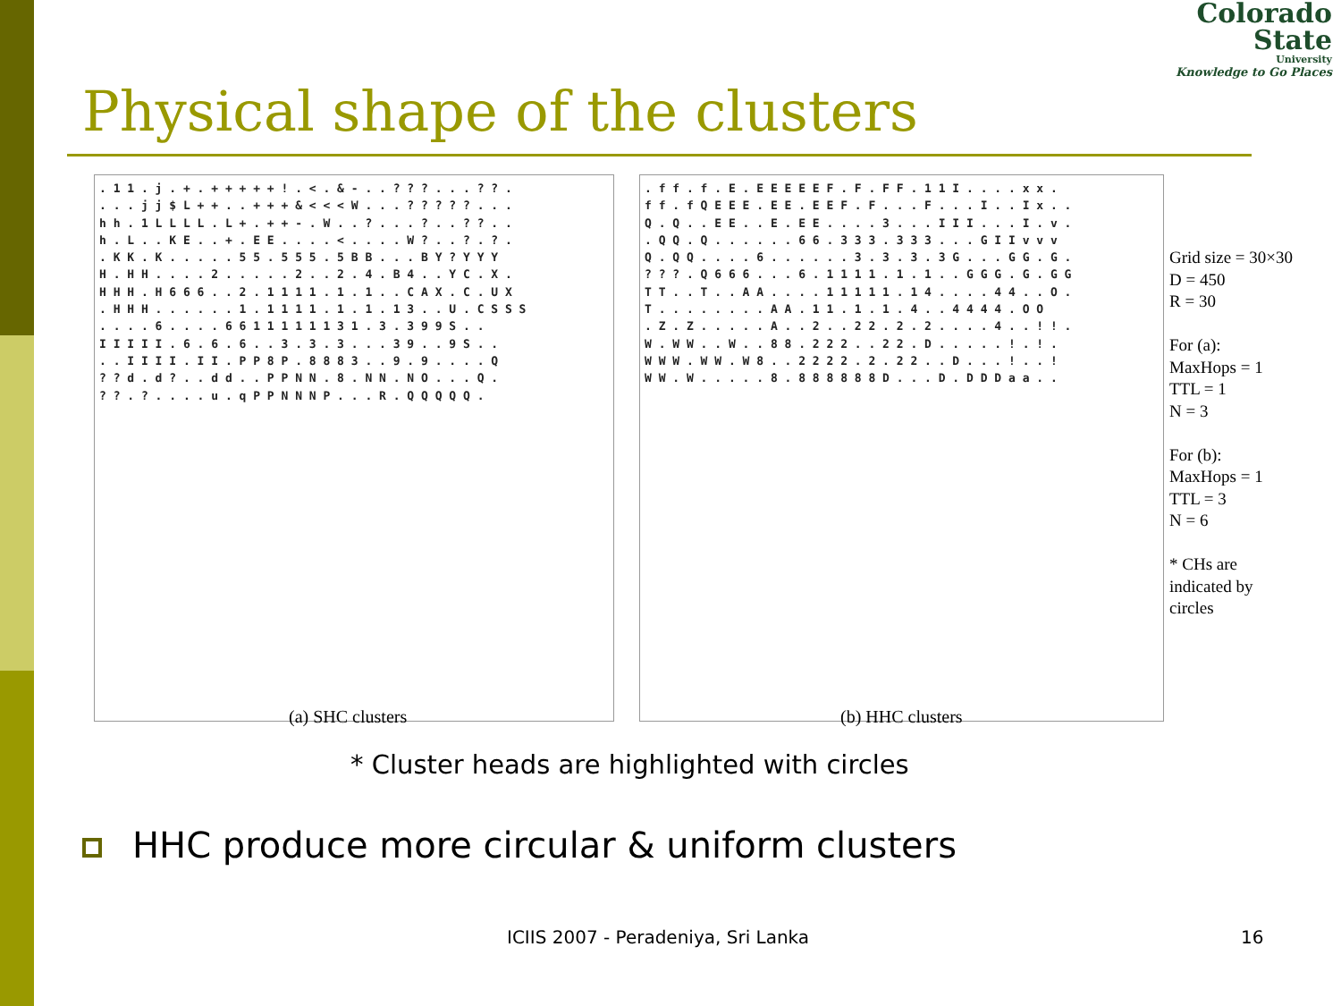Colorado
State
University
Knowledge to Go Places
Physical shape of the clusters
. 1 1 . j . + . + + + + + ! . < . & - . . ? ? ? . . . ? ? . . . . j j $ L + + . . + + + & < < < W . . . ? ? ? ? ? . . . h h . 1 L L L L . L + . + + - . W . . ? . . . ? . . ? ? . . h . L . . K E . . + . E E . . . . < . . . . W ? . . ? . ? . . K K . K . . . . . 5 5 . 5 5 5 . 5 B B . . . B Y ? Y Y Y H . H H . . . . 2 . . . . . 2 . . 2 . 4 . B 4 . . Y C . X . H H H . H 6 6 6 . . 2 . 1 1 1 1 . 1 . 1 . . C A X . C . U X . H H H . . . . . . 1 . 1 1 1 1 . 1 . 1 . 1 3 . . U . C S S S . . . . 6 . . . . 6 6 1 1 1 1 1 1 3 1 . 3 . 3 9 9 S . . I I I I I . 6 . 6 . 6 . . 3 . 3 . 3 . . . 3 9 . . 9 S . . . . I I I I . I I . P P 8 P . 8 8 8 3 . . 9 . 9 . . . . Q ? ? d . d ? . . d d . . P P N N . 8 . N N . N O . . . Q . ? ? . ? . . . . u . q P P N N N P . . . R . Q Q Q Q Q .
(a) SHC clusters
. f f . f . E . E E E E E F . F . F F . 1 1 I . . . . x x . f f . f Q E E E . E E . E E F . F . . . F . . . I . . I x . . Q . Q . . E E . . E . E E . . . . 3 . . . I I I . . . I . v . . Q Q . Q . . . . . . 6 6 . 3 3 3 . 3 3 3 . . . G I I v v v Q . Q Q . . . . 6 . . . . . . 3 . 3 . 3 . 3 G . . . G G . G . ? ? ? . Q 6 6 6 . . . 6 . 1 1 1 1 . 1 . 1 . . G G G . G . G G T T . . T . . A A . . . . 1 1 1 1 1 . 1 4 . . . . 4 4 . . O . T . . . . . . . . A A . 1 1 . 1 . 1 . 4 . . 4 4 4 4 . O O . Z . Z . . . . . A . . 2 . . 2 2 . 2 . 2 . . . . 4 . . ! ! . W . W W . . W . . 8 8 . 2 2 2 . . 2 2 . D . . . . . ! . ! . W W W . W W . W 8 . . 2 2 2 2 . 2 . 2 2 . . D . . . ! . . ! W W . W . . . . . 8 . 8 8 8 8 8 8 D . . . D . D D D a a . .
(b) HHC clusters
Grid size = 30×30
D = 450
R = 30
For (a):
MaxHops = 1
TTL = 1
N = 3
For (b):
MaxHops = 1
TTL = 3
N = 6
* CHs are
indicated by
circles
* Cluster heads are highlighted with circles
HHC produce more circular & uniform clusters
ICIIS 2007 - Peradeniya, Sri Lanka
16